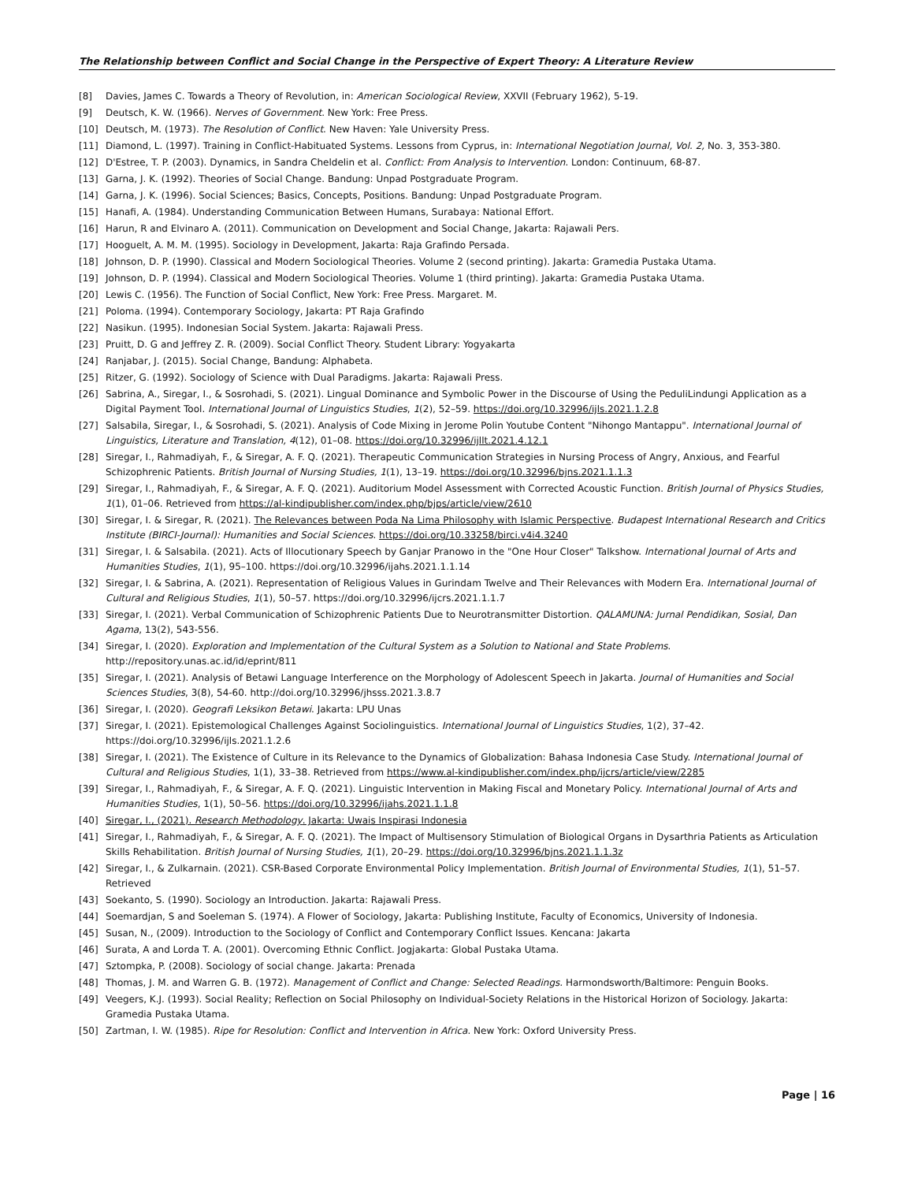The Relationship between Conflict and Social Change in the Perspective of Expert Theory: A Literature Review
[8] Davies, James C. Towards a Theory of Revolution, in: American Sociological Review, XXVII (February 1962), 5-19.
[9] Deutsch, K. W. (1966). Nerves of Government. New York: Free Press.
[10] Deutsch, M. (1973). The Resolution of Conflict. New Haven: Yale University Press.
[11] Diamond, L. (1997). Training in Conflict-Habituated Systems. Lessons from Cyprus, in: International Negotiation Journal, Vol. 2, No. 3, 353-380.
[12] D'Estree, T. P. (2003). Dynamics, in Sandra Cheldelin et al. Conflict: From Analysis to Intervention. London: Continuum, 68-87.
[13] Garna, J. K. (1992). Theories of Social Change. Bandung: Unpad Postgraduate Program.
[14] Garna, J. K. (1996). Social Sciences; Basics, Concepts, Positions. Bandung: Unpad Postgraduate Program.
[15] Hanafi, A. (1984). Understanding Communication Between Humans, Surabaya: National Effort.
[16] Harun, R and Elvinaro A. (2011). Communication on Development and Social Change, Jakarta: Rajawali Pers.
[17] Hooguelt, A. M. M. (1995). Sociology in Development, Jakarta: Raja Grafindo Persada.
[18] Johnson, D. P. (1990). Classical and Modern Sociological Theories. Volume 2 (second printing). Jakarta: Gramedia Pustaka Utama.
[19] Johnson, D. P. (1994). Classical and Modern Sociological Theories. Volume 1 (third printing). Jakarta: Gramedia Pustaka Utama.
[20] Lewis C. (1956). The Function of Social Conflict, New York: Free Press. Margaret. M.
[21] Poloma. (1994). Contemporary Sociology, Jakarta: PT Raja Grafindo
[22] Nasikun. (1995). Indonesian Social System. Jakarta: Rajawali Press.
[23] Pruitt, D. G and Jeffrey Z. R. (2009). Social Conflict Theory. Student Library: Yogyakarta
[24] Ranjabar, J. (2015). Social Change, Bandung: Alphabeta.
[25] Ritzer, G. (1992). Sociology of Science with Dual Paradigms. Jakarta: Rajawali Press.
[26] Sabrina, A., Siregar, I., & Sosrohadi, S. (2021). Lingual Dominance and Symbolic Power in the Discourse of Using the PeduliLindungi Application as a Digital Payment Tool. International Journal of Linguistics Studies, 1(2), 52–59. https://doi.org/10.32996/ijls.2021.1.2.8
[27] Salsabila, Siregar, I., & Sosrohadi, S. (2021). Analysis of Code Mixing in Jerome Polin Youtube Content "Nihongo Mantappu". International Journal of Linguistics, Literature and Translation, 4(12), 01–08. https://doi.org/10.32996/ijllt.2021.4.12.1
[28] Siregar, I., Rahmadiyah, F., & Siregar, A. F. Q. (2021). Therapeutic Communication Strategies in Nursing Process of Angry, Anxious, and Fearful Schizophrenic Patients. British Journal of Nursing Studies, 1(1), 13–19. https://doi.org/10.32996/bjns.2021.1.1.3
[29] Siregar, I., Rahmadiyah, F., & Siregar, A. F. Q. (2021). Auditorium Model Assessment with Corrected Acoustic Function. British Journal of Physics Studies, 1(1), 01–06. Retrieved from https://al-kindipublisher.com/index.php/bjps/article/view/2610
[30] Siregar, I. & Siregar, R. (2021). The Relevances between Poda Na Lima Philosophy with Islamic Perspective. Budapest International Research and Critics Institute (BIRCI-Journal): Humanities and Social Sciences. https://doi.org/10.33258/birci.v4i4.3240
[31] Siregar, I. & Salsabila. (2021). Acts of Illocutionary Speech by Ganjar Pranowo in the "One Hour Closer" Talkshow. International Journal of Arts and Humanities Studies, 1(1), 95–100. https://doi.org/10.32996/ijahs.2021.1.1.14
[32] Siregar, I. & Sabrina, A. (2021). Representation of Religious Values in Gurindam Twelve and Their Relevances with Modern Era. International Journal of Cultural and Religious Studies, 1(1), 50–57. https://doi.org/10.32996/ijcrs.2021.1.1.7
[33] Siregar, I. (2021). Verbal Communication of Schizophrenic Patients Due to Neurotransmitter Distortion. QALAMUNA: Jurnal Pendidikan, Sosial, Dan Agama, 13(2), 543-556.
[34] Siregar, I. (2020). Exploration and Implementation of the Cultural System as a Solution to National and State Problems. http://repository.unas.ac.id/id/eprint/811
[35] Siregar, I. (2021). Analysis of Betawi Language Interference on the Morphology of Adolescent Speech in Jakarta. Journal of Humanities and Social Sciences Studies, 3(8), 54-60. http://doi.org/10.32996/jhsss.2021.3.8.7
[36] Siregar, I. (2020). Geografi Leksikon Betawi. Jakarta: LPU Unas
[37] Siregar, I. (2021). Epistemological Challenges Against Sociolinguistics. International Journal of Linguistics Studies, 1(2), 37–42. https://doi.org/10.32996/ijls.2021.1.2.6
[38] Siregar, I. (2021). The Existence of Culture in its Relevance to the Dynamics of Globalization: Bahasa Indonesia Case Study. International Journal of Cultural and Religious Studies, 1(1), 33–38. Retrieved from https://www.al-kindipublisher.com/index.php/ijcrs/article/view/2285
[39] Siregar, I., Rahmadiyah, F., & Siregar, A. F. Q. (2021). Linguistic Intervention in Making Fiscal and Monetary Policy. International Journal of Arts and Humanities Studies, 1(1), 50–56. https://doi.org/10.32996/ijahs.2021.1.1.8
[40] Siregar, I., (2021). Research Methodology. Jakarta: Uwais Inspirasi Indonesia
[41] Siregar, I., Rahmadiyah, F., & Siregar, A. F. Q. (2021). The Impact of Multisensory Stimulation of Biological Organs in Dysarthria Patients as Articulation Skills Rehabilitation. British Journal of Nursing Studies, 1(1), 20–29. https://doi.org/10.32996/bjns.2021.1.1.3z
[42] Siregar, I., & Zulkarnain. (2021). CSR-Based Corporate Environmental Policy Implementation. British Journal of Environmental Studies, 1(1), 51–57. Retrieved
[43] Soekanto, S. (1990). Sociology an Introduction. Jakarta: Rajawali Press.
[44] Soemardjan, S and Soeleman S. (1974). A Flower of Sociology, Jakarta: Publishing Institute, Faculty of Economics, University of Indonesia.
[45] Susan, N., (2009). Introduction to the Sociology of Conflict and Contemporary Conflict Issues. Kencana: Jakarta
[46] Surata, A and Lorda T. A. (2001). Overcoming Ethnic Conflict. Jogjakarta: Global Pustaka Utama.
[47] Sztompka, P. (2008). Sociology of social change. Jakarta: Prenada
[48] Thomas, J. M. and Warren G. B. (1972). Management of Conflict and Change: Selected Readings. Harmondsworth/Baltimore: Penguin Books.
[49] Veegers, K.J. (1993). Social Reality; Reflection on Social Philosophy on Individual-Society Relations in the Historical Horizon of Sociology. Jakarta: Gramedia Pustaka Utama.
[50] Zartman, I. W. (1985). Ripe for Resolution: Conflict and Intervention in Africa. New York: Oxford University Press.
Page | 16